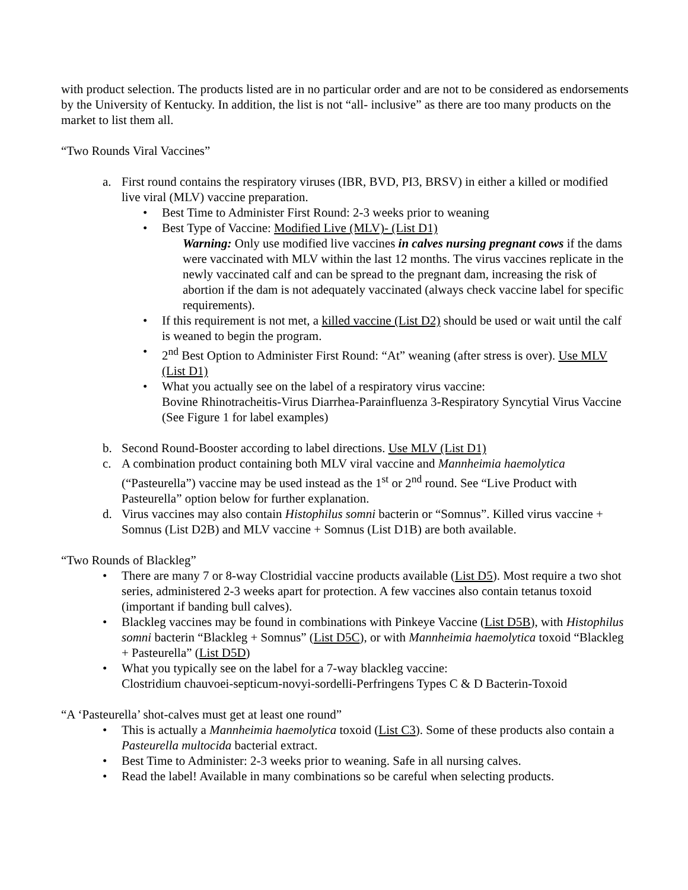with product selection. The products listed are in no particular order and are not to be considered as endorsements by the University of Kentucky. In addition, the list is not “all- inclusive” as there are too many products on the market to list them all.
“Two Rounds Viral Vaccines”
a. First round contains the respiratory viruses (IBR, BVD, PI3, BRSV) in either a killed or modified live viral (MLV) vaccine preparation.
• Best Time to Administer First Round: 2-3 weeks prior to weaning
• Best Type of Vaccine: Modified Live (MLV)- (List D1)
Warning: Only use modified live vaccines in calves nursing pregnant cows if the dams were vaccinated with MLV within the last 12 months. The virus vaccines replicate in the newly vaccinated calf and can be spread to the pregnant dam, increasing the risk of abortion if the dam is not adequately vaccinated (always check vaccine label for specific requirements).
• If this requirement is not met, a killed vaccine (List D2) should be used or wait until the calf is weaned to begin the program.
• 2<sup>nd</sup> Best Option to Administer First Round: “At” weaning (after stress is over). Use MLV (List D1)
• What you actually see on the label of a respiratory virus vaccine:
Bovine Rhinotracheitis-Virus Diarrhea-Parainfluenza 3-Respiratory Syncytial Virus Vaccine (See Figure 1 for label examples)
b. Second Round-Booster according to label directions. Use MLV (List D1)
c. A combination product containing both MLV viral vaccine and Mannheimia haemolytica (“Pasteurella”) vaccine may be used instead as the 1<sup>st</sup> or 2<sup>nd</sup> round. See “Live Product with Pasteurella” option below for further explanation.
d. Virus vaccines may also contain Histophilus somni bacterin or “Somnus”. Killed virus vaccine + Somnus (List D2B) and MLV vaccine + Somnus (List D1B) are both available.
“Two Rounds of Blackleg”
• There are many 7 or 8-way Clostridial vaccine products available (List D5). Most require a two shot series, administered 2-3 weeks apart for protection. A few vaccines also contain tetanus toxoid (important if banding bull calves).
• Blackleg vaccines may be found in combinations with Pinkeye Vaccine (List D5B), with Histophilus somni bacterin “Blackleg + Somnus” (List D5C), or with Mannheimia haemolytica toxoid “Blackleg + Pasteurella” (List D5D)
• What you typically see on the label for a 7-way blackleg vaccine:
Clostridium chauvoei-septicum-novyi-sordelli-Perfringens Types C & D Bacterin-Toxoid
“A ‘Pasteurella’ shot-calves must get at least one round”
• This is actually a Mannheimia haemolytica toxoid (List C3). Some of these products also contain a Pasteurella multocida bacterial extract.
• Best Time to Administer: 2-3 weeks prior to weaning. Safe in all nursing calves.
• Read the label! Available in many combinations so be careful when selecting products.